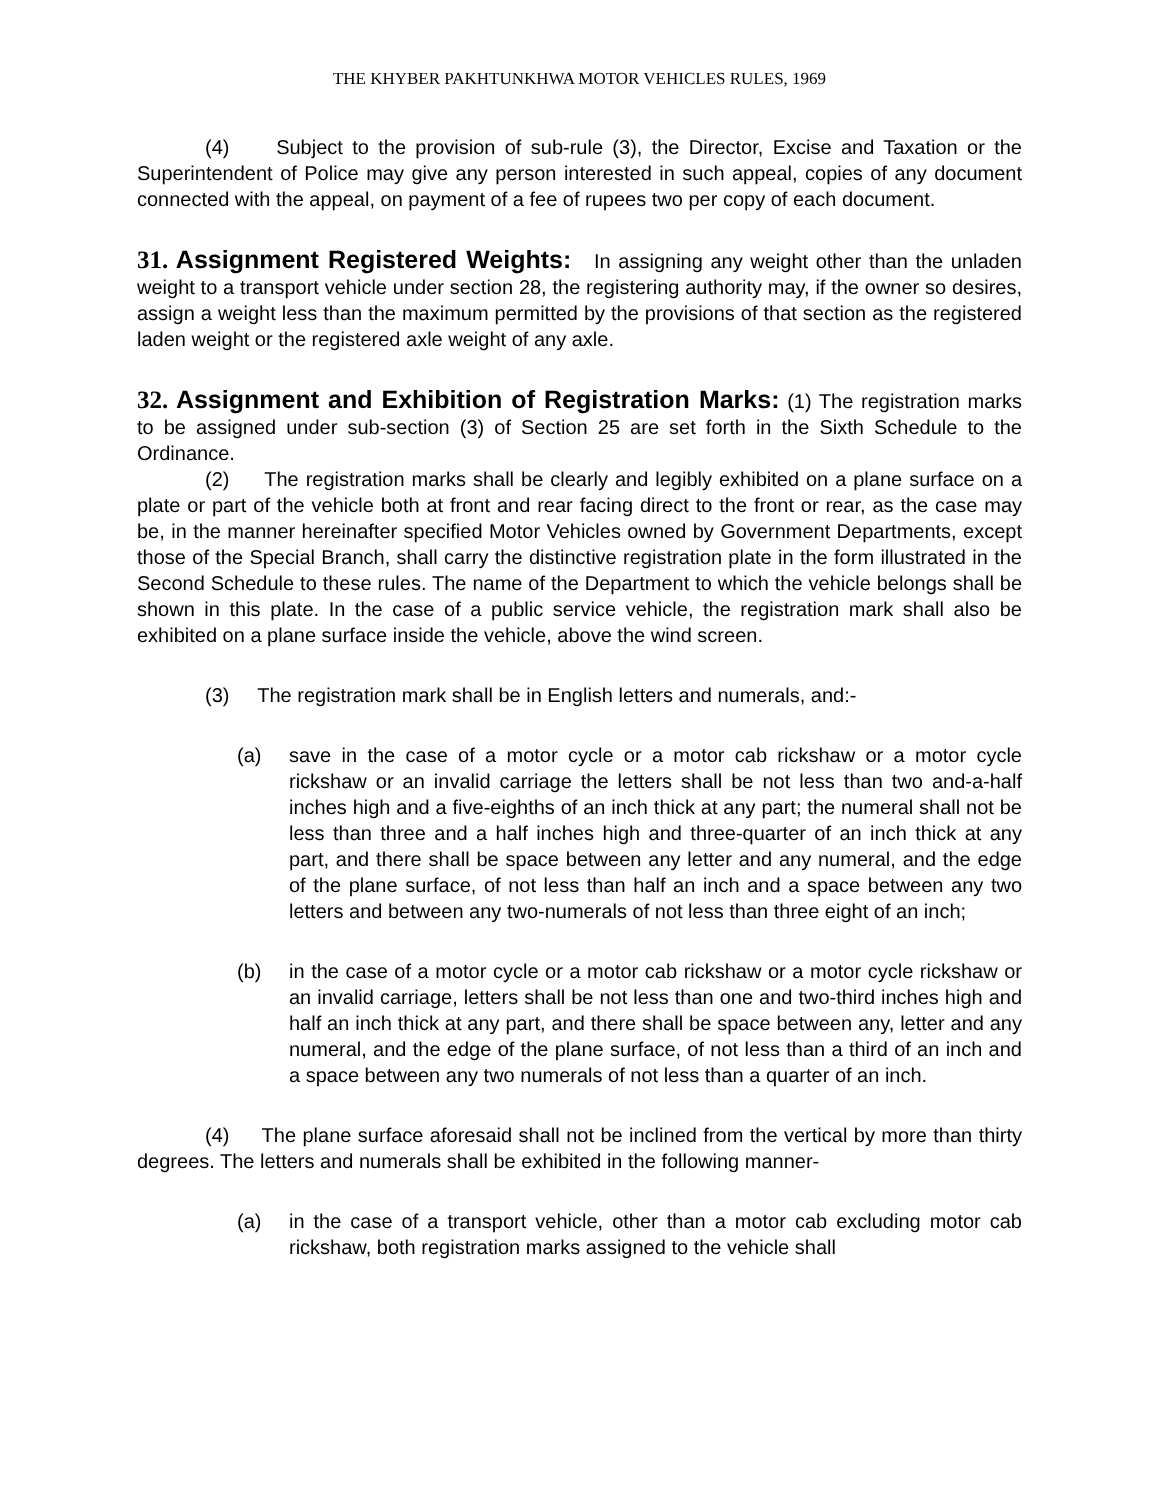THE KHYBER PAKHTUNKHWA MOTOR VEHICLES RULES, 1969
(4) Subject to the provision of sub-rule (3), the Director, Excise and Taxation or the Superintendent of Police may give any person interested in such appeal, copies of any document connected with the appeal, on payment of a fee of rupees two per copy of each document.
31. Assignment Registered Weights: In assigning any weight other than the unladen weight to a transport vehicle under section 28, the registering authority may, if the owner so desires, assign a weight less than the maximum permitted by the provisions of that section as the registered laden weight or the registered axle weight of any axle.
32. Assignment and Exhibition of Registration Marks: (1) The registration marks to be assigned under sub-section (3) of Section 25 are set forth in the Sixth Schedule to the Ordinance.
(2) The registration marks shall be clearly and legibly exhibited on a plane surface on a plate or part of the vehicle both at front and rear facing direct to the front or rear, as the case may be, in the manner hereinafter specified Motor Vehicles owned by Government Departments, except those of the Special Branch, shall carry the distinctive registration plate in the form illustrated in the Second Schedule to these rules. The name of the Department to which the vehicle belongs shall be shown in this plate. In the case of a public service vehicle, the registration mark shall also be exhibited on a plane surface inside the vehicle, above the wind screen.
(3) The registration mark shall be in English letters and numerals, and:-
(a) save in the case of a motor cycle or a motor cab rickshaw or a motor cycle rickshaw or an invalid carriage the letters shall be not less than two and-a-half inches high and a five-eighths of an inch thick at any part; the numeral shall not be less than three and a half inches high and three-quarter of an inch thick at any part, and there shall be space between any letter and any numeral, and the edge of the plane surface, of not less than half an inch and a space between any two letters and between any two-numerals of not less than three eight of an inch;
(b) in the case of a motor cycle or a motor cab rickshaw or a motor cycle rickshaw or an invalid carriage, letters shall be not less than one and two-third inches high and half an inch thick at any part, and there shall be space between any, letter and any numeral, and the edge of the plane surface, of not less than a third of an inch and a space between any two numerals of not less than a quarter of an inch.
(4) The plane surface aforesaid shall not be inclined from the vertical by more than thirty degrees. The letters and numerals shall be exhibited in the following manner-
(a) in the case of a transport vehicle, other than a motor cab excluding motor cab rickshaw, both registration marks assigned to the vehicle shall